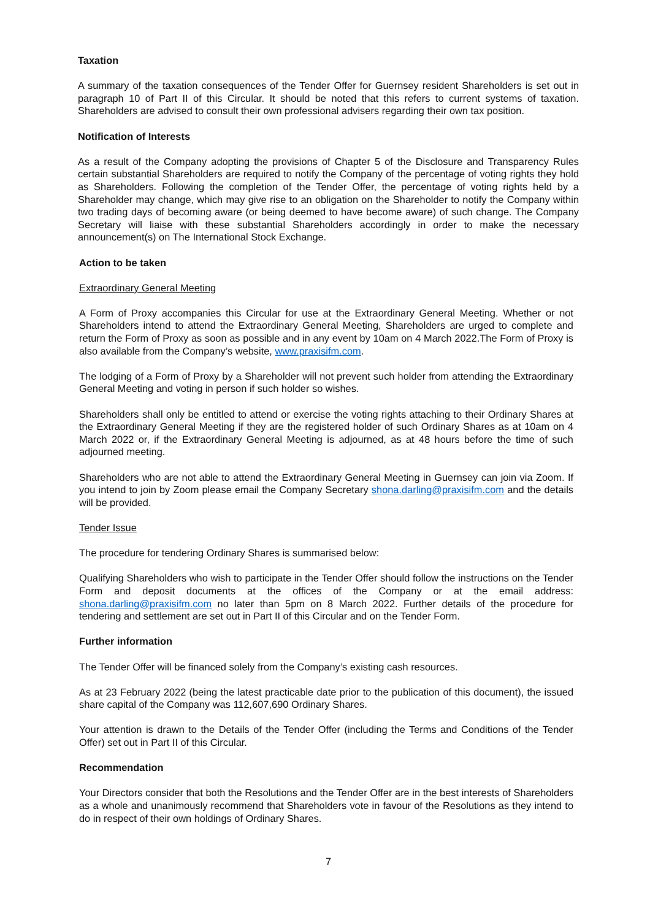Taxation
A summary of the taxation consequences of the Tender Offer for Guernsey resident Shareholders is set out in paragraph 10 of Part II of this Circular. It should be noted that this refers to current systems of taxation. Shareholders are advised to consult their own professional advisers regarding their own tax position.
Notification of Interests
As a result of the Company adopting the provisions of Chapter 5 of the Disclosure and Transparency Rules certain substantial Shareholders are required to notify the Company of the percentage of voting rights they hold as Shareholders. Following the completion of the Tender Offer, the percentage of voting rights held by a Shareholder may change, which may give rise to an obligation on the Shareholder to notify the Company within two trading days of becoming aware (or being deemed to have become aware) of such change. The Company Secretary will liaise with these substantial Shareholders accordingly in order to make the necessary announcement(s) on The International Stock Exchange.
Action to be taken
Extraordinary General Meeting
A Form of Proxy accompanies this Circular for use at the Extraordinary General Meeting. Whether or not Shareholders intend to attend the Extraordinary General Meeting, Shareholders are urged to complete and return the Form of Proxy as soon as possible and in any event by 10am on 4 March 2022.The Form of Proxy is also available from the Company’s website, www.praxisifm.com.
The lodging of a Form of Proxy by a Shareholder will not prevent such holder from attending the Extraordinary General Meeting and voting in person if such holder so wishes.
Shareholders shall only be entitled to attend or exercise the voting rights attaching to their Ordinary Shares at the Extraordinary General Meeting if they are the registered holder of such Ordinary Shares as at 10am on 4 March 2022 or, if the Extraordinary General Meeting is adjourned, as at 48 hours before the time of such adjourned meeting.
Shareholders who are not able to attend the Extraordinary General Meeting in Guernsey can join via Zoom. If you intend to join by Zoom please email the Company Secretary shona.darling@praxisifm.com and the details will be provided.
Tender Issue
The procedure for tendering Ordinary Shares is summarised below:
Qualifying Shareholders who wish to participate in the Tender Offer should follow the instructions on the Tender Form and deposit documents at the offices of the Company or at the email address: shona.darling@praxisifm.com no later than 5pm on 8 March 2022. Further details of the procedure for tendering and settlement are set out in Part II of this Circular and on the Tender Form.
Further information
The Tender Offer will be financed solely from the Company’s existing cash resources.
As at 23 February 2022 (being the latest practicable date prior to the publication of this document), the issued share capital of the Company was 112,607,690 Ordinary Shares.
Your attention is drawn to the Details of the Tender Offer (including the Terms and Conditions of the Tender Offer) set out in Part II of this Circular.
Recommendation
Your Directors consider that both the Resolutions and the Tender Offer are in the best interests of Shareholders as a whole and unanimously recommend that Shareholders vote in favour of the Resolutions as they intend to do in respect of their own holdings of Ordinary Shares.
7